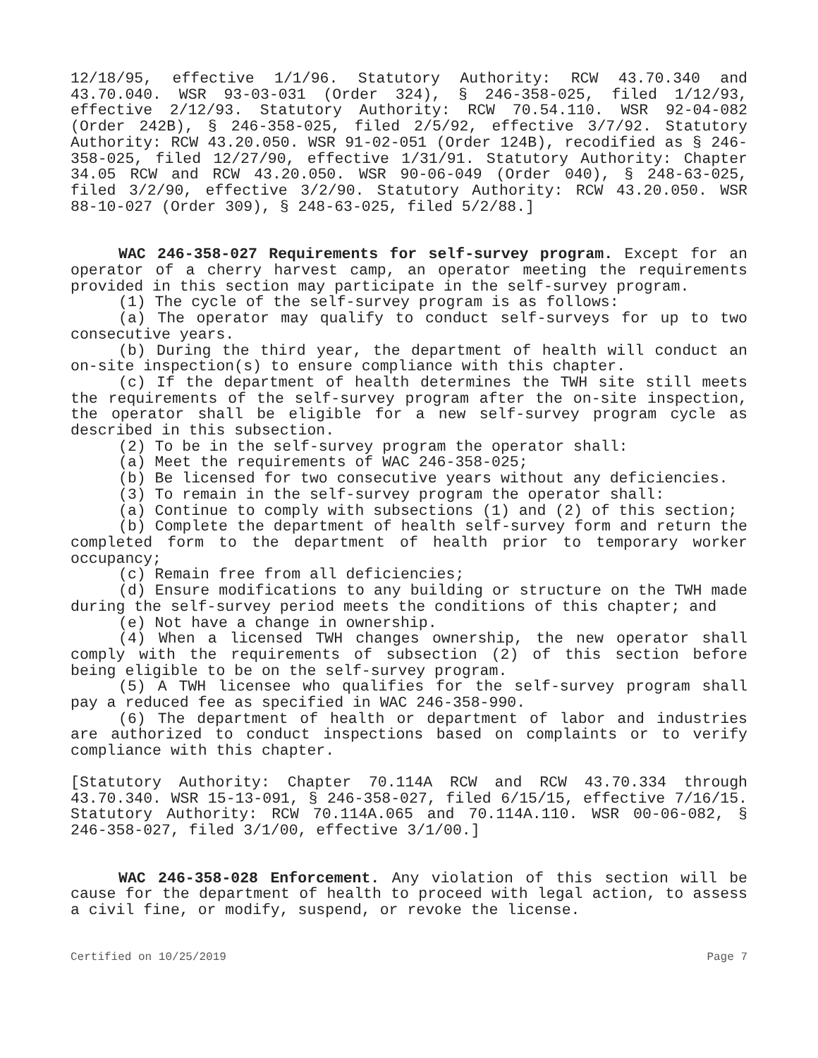12/18/95, effective 1/1/96. Statutory Authority: RCW 43.70.340 and 43.70.040. WSR 93-03-031 (Order 324), § 246-358-025, filed 1/12/93, effective 2/12/93. Statutory Authority: RCW 70.54.110. WSR 92-04-082 (Order 242B), § 246-358-025, filed 2/5/92, effective 3/7/92. Statutory Authority: RCW 43.20.050. WSR 91-02-051 (Order 124B), recodified as § 246-358-025, filed 12/27/90, effective 1/31/91. Statutory Authority: Chapter 34.05 RCW and RCW 43.20.050. WSR 90-06-049 (Order 040), § 248-63-025, filed 3/2/90, effective 3/2/90. Statutory Authority: RCW 43.20.050. WSR 88-10-027 (Order 309), § 248-63-025, filed 5/2/88.]
WAC 246-358-027 Requirements for self-survey program. Except for an operator of a cherry harvest camp, an operator meeting the requirements provided in this section may participate in the self-survey program.
(1) The cycle of the self-survey program is as follows:
(a) The operator may qualify to conduct self-surveys for up to two consecutive years.
(b) During the third year, the department of health will conduct an on-site inspection(s) to ensure compliance with this chapter.
(c) If the department of health determines the TWH site still meets the requirements of the self-survey program after the on-site inspection, the operator shall be eligible for a new self-survey program cycle as described in this subsection.
(2) To be in the self-survey program the operator shall:
(a) Meet the requirements of WAC 246-358-025;
(b) Be licensed for two consecutive years without any deficiencies.
(3) To remain in the self-survey program the operator shall:
(a) Continue to comply with subsections (1) and (2) of this section;
(b) Complete the department of health self-survey form and return the completed form to the department of health prior to temporary worker occupancy;
(c) Remain free from all deficiencies;
(d) Ensure modifications to any building or structure on the TWH made during the self-survey period meets the conditions of this chapter; and
(e) Not have a change in ownership.
(4) When a licensed TWH changes ownership, the new operator shall comply with the requirements of subsection (2) of this section before being eligible to be on the self-survey program.
(5) A TWH licensee who qualifies for the self-survey program shall pay a reduced fee as specified in WAC 246-358-990.
(6) The department of health or department of labor and industries are authorized to conduct inspections based on complaints or to verify compliance with this chapter.
[Statutory Authority: Chapter 70.114A RCW and RCW 43.70.334 through 43.70.340. WSR 15-13-091, § 246-358-027, filed 6/15/15, effective 7/16/15. Statutory Authority: RCW 70.114A.065 and 70.114A.110. WSR 00-06-082, § 246-358-027, filed 3/1/00, effective 3/1/00.]
WAC 246-358-028 Enforcement. Any violation of this section will be cause for the department of health to proceed with legal action, to assess a civil fine, or modify, suspend, or revoke the license.
Certified on 10/25/2019 Page 7